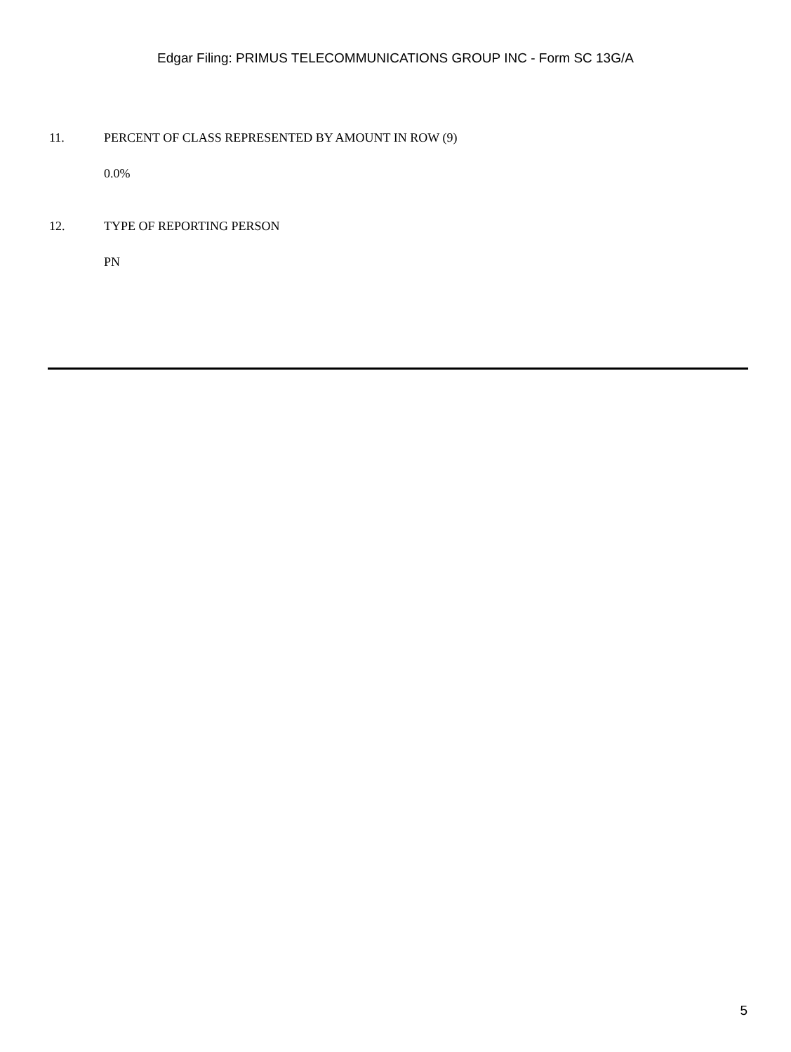Edgar Filing: PRIMUS TELECOMMUNICATIONS GROUP INC - Form SC 13G/A
11. PERCENT OF CLASS REPRESENTED BY AMOUNT IN ROW (9)
0.0%
12. TYPE OF REPORTING PERSON
PN
5